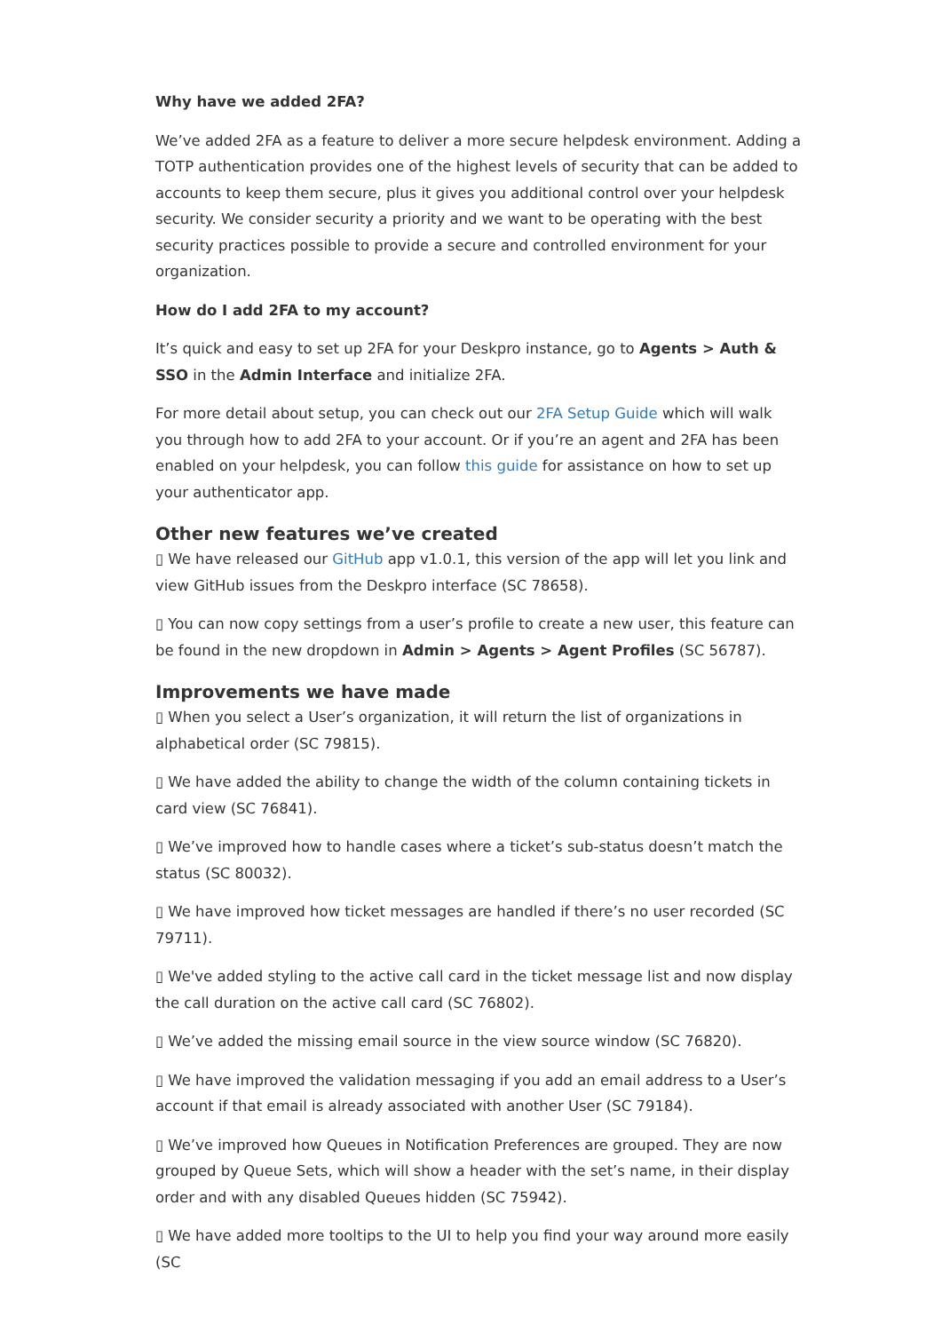Why have we added 2FA?
We’ve added 2FA as a feature to deliver a more secure helpdesk environment. Adding a TOTP authentication provides one of the highest levels of security that can be added to accounts to keep them secure, plus it gives you additional control over your helpdesk security. We consider security a priority and we want to be operating with the best security practices possible to provide a secure and controlled environment for your organization.
How do I add 2FA to my account?
It’s quick and easy to set up 2FA for your Deskpro instance, go to Agents > Auth & SSO in the Admin Interface and initialize 2FA.
For more detail about setup, you can check out our 2FA Setup Guide which will walk you through how to add 2FA to your account. Or if you’re an agent and 2FA has been enabled on your helpdesk, you can follow this guide for assistance on how to set up your authenticator app.
Other new features we’ve created
▯ We have released our GitHub app v1.0.1, this version of the app will let you link and view GitHub issues from the Deskpro interface (SC 78658).
▯ You can now copy settings from a user’s profile to create a new user, this feature can be found in the new dropdown in Admin > Agents > Agent Profiles (SC 56787).
Improvements we have made
▯ When you select a User’s organization, it will return the list of organizations in alphabetical order (SC 79815).
▯ We have added the ability to change the width of the column containing tickets in card view (SC 76841).
▯ We’ve improved how to handle cases where a ticket’s sub-status doesn’t match the status (SC 80032).
▯ We have improved how ticket messages are handled if there’s no user recorded (SC 79711).
▯ We've added styling to the active call card in the ticket message list and now display the call duration on the active call card (SC 76802).
▯ We’ve added the missing email source in the view source window (SC 76820).
▯ We have improved the validation messaging if you add an email address to a User’s account if that email is already associated with another User (SC 79184).
▯ We’ve improved how Queues in Notification Preferences are grouped. They are now grouped by Queue Sets, which will show a header with the set’s name, in their display order and with any disabled Queues hidden (SC 75942).
▯ We have added more tooltips to the UI to help you find your way around more easily (SC